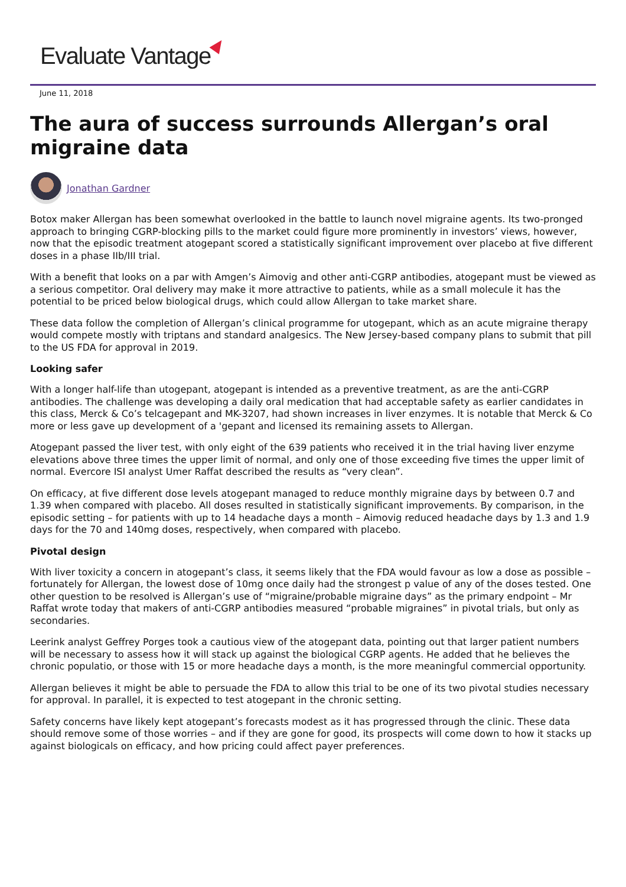Evaluate Vantage
June 11, 2018
The aura of success surrounds Allergan’s oral migraine data
Jonathan Gardner
Botox maker Allergan has been somewhat overlooked in the battle to launch novel migraine agents. Its two-pronged approach to bringing CGRP-blocking pills to the market could figure more prominently in investors’ views, however, now that the episodic treatment atogepant scored a statistically significant improvement over placebo at five different doses in a phase IIb/III trial.
With a benefit that looks on a par with Amgen’s Aimovig and other anti-CGRP antibodies, atogepant must be viewed as a serious competitor. Oral delivery may make it more attractive to patients, while as a small molecule it has the potential to be priced below biological drugs, which could allow Allergan to take market share.
These data follow the completion of Allergan’s clinical programme for utogepant, which as an acute migraine therapy would compete mostly with triptans and standard analgesics. The New Jersey-based company plans to submit that pill to the US FDA for approval in 2019.
Looking safer
With a longer half-life than utogepant, atogepant is intended as a preventive treatment, as are the anti-CGRP antibodies. The challenge was developing a daily oral medication that had acceptable safety as earlier candidates in this class, Merck & Co’s telcagepant and MK-3207, had shown increases in liver enzymes. It is notable that Merck & Co more or less gave up development of a 'gepant and licensed its remaining assets to Allergan.
Atogepant passed the liver test, with only eight of the 639 patients who received it in the trial having liver enzyme elevations above three times the upper limit of normal, and only one of those exceeding five times the upper limit of normal. Evercore ISI analyst Umer Raffat described the results as “very clean”.
On efficacy, at five different dose levels atogepant managed to reduce monthly migraine days by between 0.7 and 1.39 when compared with placebo. All doses resulted in statistically significant improvements. By comparison, in the episodic setting – for patients with up to 14 headache days a month – Aimovig reduced headache days by 1.3 and 1.9 days for the 70 and 140mg doses, respectively, when compared with placebo.
Pivotal design
With liver toxicity a concern in atogepant’s class, it seems likely that the FDA would favour as low a dose as possible – fortunately for Allergan, the lowest dose of 10mg once daily had the strongest p value of any of the doses tested. One other question to be resolved is Allergan’s use of “migraine/probable migraine days” as the primary endpoint – Mr Raffat wrote today that makers of anti-CGRP antibodies measured “probable migraines” in pivotal trials, but only as secondaries.
Leerink analyst Geffrey Porges took a cautious view of the atogepant data, pointing out that larger patient numbers will be necessary to assess how it will stack up against the biological CGRP agents. He added that he believes the chronic populatio, or those with 15 or more headache days a month, is the more meaningful commercial opportunity.
Allergan believes it might be able to persuade the FDA to allow this trial to be one of its two pivotal studies necessary for approval. In parallel, it is expected to test atogepant in the chronic setting.
Safety concerns have likely kept atogepant’s forecasts modest as it has progressed through the clinic. These data should remove some of those worries – and if they are gone for good, its prospects will come down to how it stacks up against biologicals on efficacy, and how pricing could affect payer preferences.